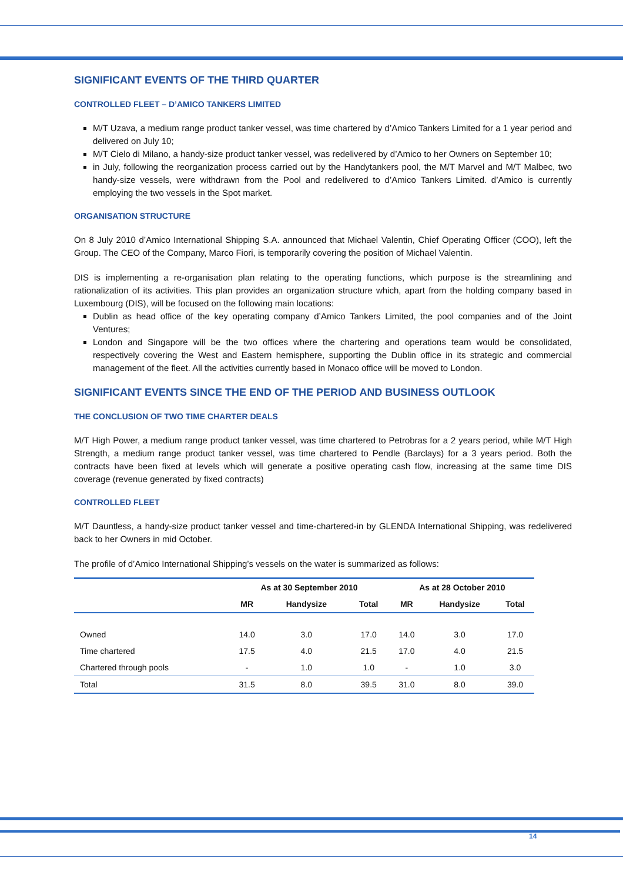SIGNIFICANT EVENTS OF THE THIRD QUARTER
CONTROLLED FLEET – D’AMICO TANKERS LIMITED
M/T Uzava, a medium range product tanker vessel, was time chartered by d’Amico Tankers Limited for a 1 year period and delivered on July 10;
M/T Cielo di Milano, a handy-size product tanker vessel, was redelivered by d’Amico to her Owners on September 10;
in July, following the reorganization process carried out by the Handytankers pool, the M/T Marvel and M/T Malbec, two handy-size vessels, were withdrawn from the Pool and redelivered to d’Amico Tankers Limited. d’Amico is currently employing the two vessels in the Spot market.
ORGANISATION STRUCTURE
On 8 July 2010 d’Amico International Shipping S.A. announced that Michael Valentin, Chief Operating Officer (COO), left the Group. The CEO of the Company, Marco Fiori, is temporarily covering the position of Michael Valentin.
DIS is implementing a re-organisation plan relating to the operating functions, which purpose is the streamlining and rationalization of its activities. This plan provides an organization structure which, apart from the holding company based in Luxembourg (DIS), will be focused on the following main locations:
Dublin as head office of the key operating company d’Amico Tankers Limited, the pool companies and of the Joint Ventures;
London and Singapore will be the two offices where the chartering and operations team would be consolidated, respectively covering the West and Eastern hemisphere, supporting the Dublin office in its strategic and commercial management of the fleet. All the activities currently based in Monaco office will be moved to London.
SIGNIFICANT EVENTS SINCE THE END OF THE PERIOD AND BUSINESS OUTLOOK
THE CONCLUSION OF TWO TIME CHARTER DEALS
M/T High Power, a medium range product tanker vessel, was time chartered to Petrobras for a 2 years period, while M/T High Strength, a medium range product tanker vessel, was time chartered to Pendle (Barclays) for a 3 years period. Both the contracts have been fixed at levels which will generate a positive operating cash flow, increasing at the same time DIS coverage (revenue generated by fixed contracts)
CONTROLLED FLEET
M/T Dauntless, a handy-size product tanker vessel and time-chartered-in by GLENDA International Shipping, was redelivered back to her Owners in mid October.
The profile of d’Amico International Shipping’s vessels on the water is summarized as follows:
| | As at 30 September 2010 | | | As at 28 October 2010 | | |
| --- | --- | --- | --- | --- | --- | --- |
| | MR | Handysize | Total | MR | Handysize | Total |
| Owned | 14.0 | 3.0 | 17.0 | 14.0 | 3.0 | 17.0 |
| Time chartered | 17.5 | 4.0 | 21.5 | 17.0 | 4.0 | 21.5 |
| Chartered through pools | - | 1.0 | 1.0 | - | 1.0 | 3.0 |
| Total | 31.5 | 8.0 | 39.5 | 31.0 | 8.0 | 39.0 |
14